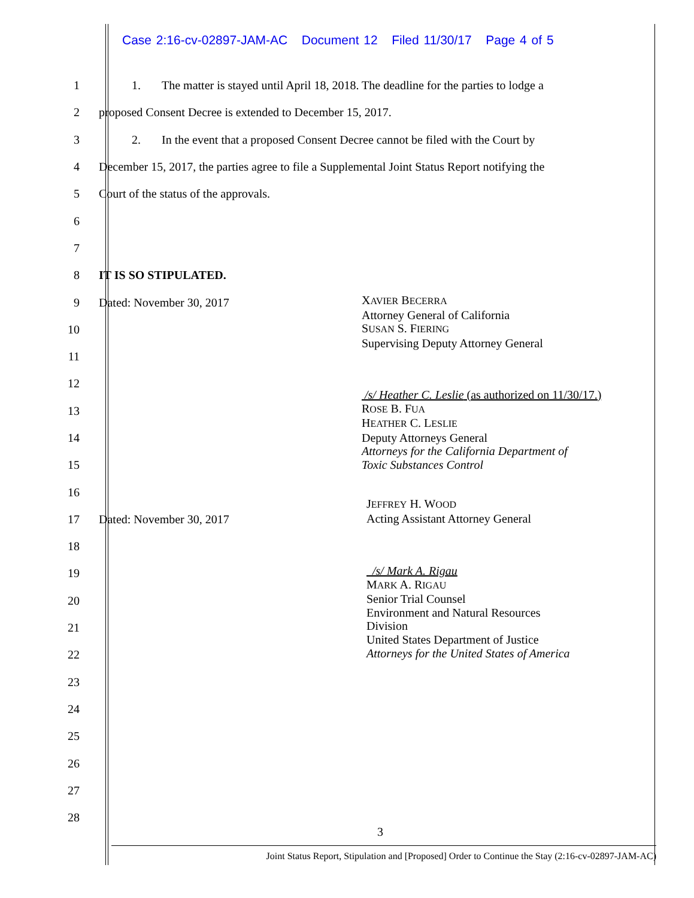Case 2:16-cv-02897-JAM-AC Document 12 Filed 11/30/17 Page 4 of 5
1 1. The matter is stayed until April 18, 2018. The deadline for the parties to lodge a
2 proposed Consent Decree is extended to December 15, 2017.
3 2. In the event that a proposed Consent Decree cannot be filed with the Court by
4 December 15, 2017, the parties agree to file a Supplemental Joint Status Report notifying the
5 Court of the status of the approvals.
6
7
8 IT IS SO STIPULATED.
9 Dated: November 30, 2017
10
11
12
13
14
15
16
17 Dated: November 30, 2017
18
19
20
21
22
23
24
25
26
27
28
XAVIER BECERRA
Attorney General of California
SUSAN S. FIERING
Supervising Deputy Attorney General
/s/ Heather C. Leslie (as authorized on 11/30/17.)
ROSE B. FUA
HEATHER C. LESLIE
Deputy Attorneys General
Attorneys for the California Department of
Toxic Substances Control
JEFFREY H. WOOD
Acting Assistant Attorney General
/s/ Mark A. Rigau
MARK A. RIGAU
Senior Trial Counsel
Environment and Natural Resources
Division
United States Department of Justice
Attorneys for the United States of America
3
Joint Status Report, Stipulation and [Proposed] Order to Continue the Stay (2:16-cv-02897-JAM-AC)